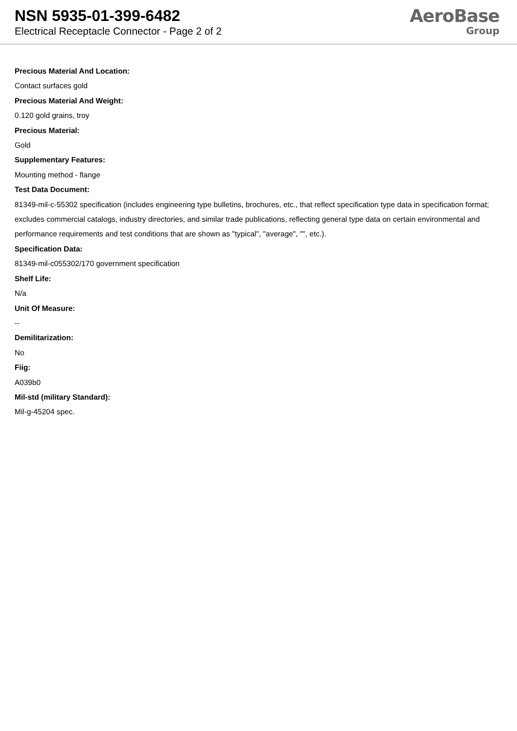NSN 5935-01-399-6482
Electrical Receptacle Connector - Page 2 of 2
AeroBase
Group
Precious Material And Location:
Contact surfaces gold
Precious Material And Weight:
0.120 gold grains, troy
Precious Material:
Gold
Supplementary Features:
Mounting method - flange
Test Data Document:
81349-mil-c-55302 specification (includes engineering type bulletins, brochures, etc., that reflect specification type data in specification format; excludes commercial catalogs, industry directories, and similar trade publications, reflecting general type data on certain environmental and performance requirements and test conditions that are shown as "typical", "average", "", etc.).
Specification Data:
81349-mil-c055302/170 government specification
Shelf Life:
N/a
Unit Of Measure:
--
Demilitarization:
No
Fiig:
A039b0
Mil-std (military Standard):
Mil-g-45204 spec.